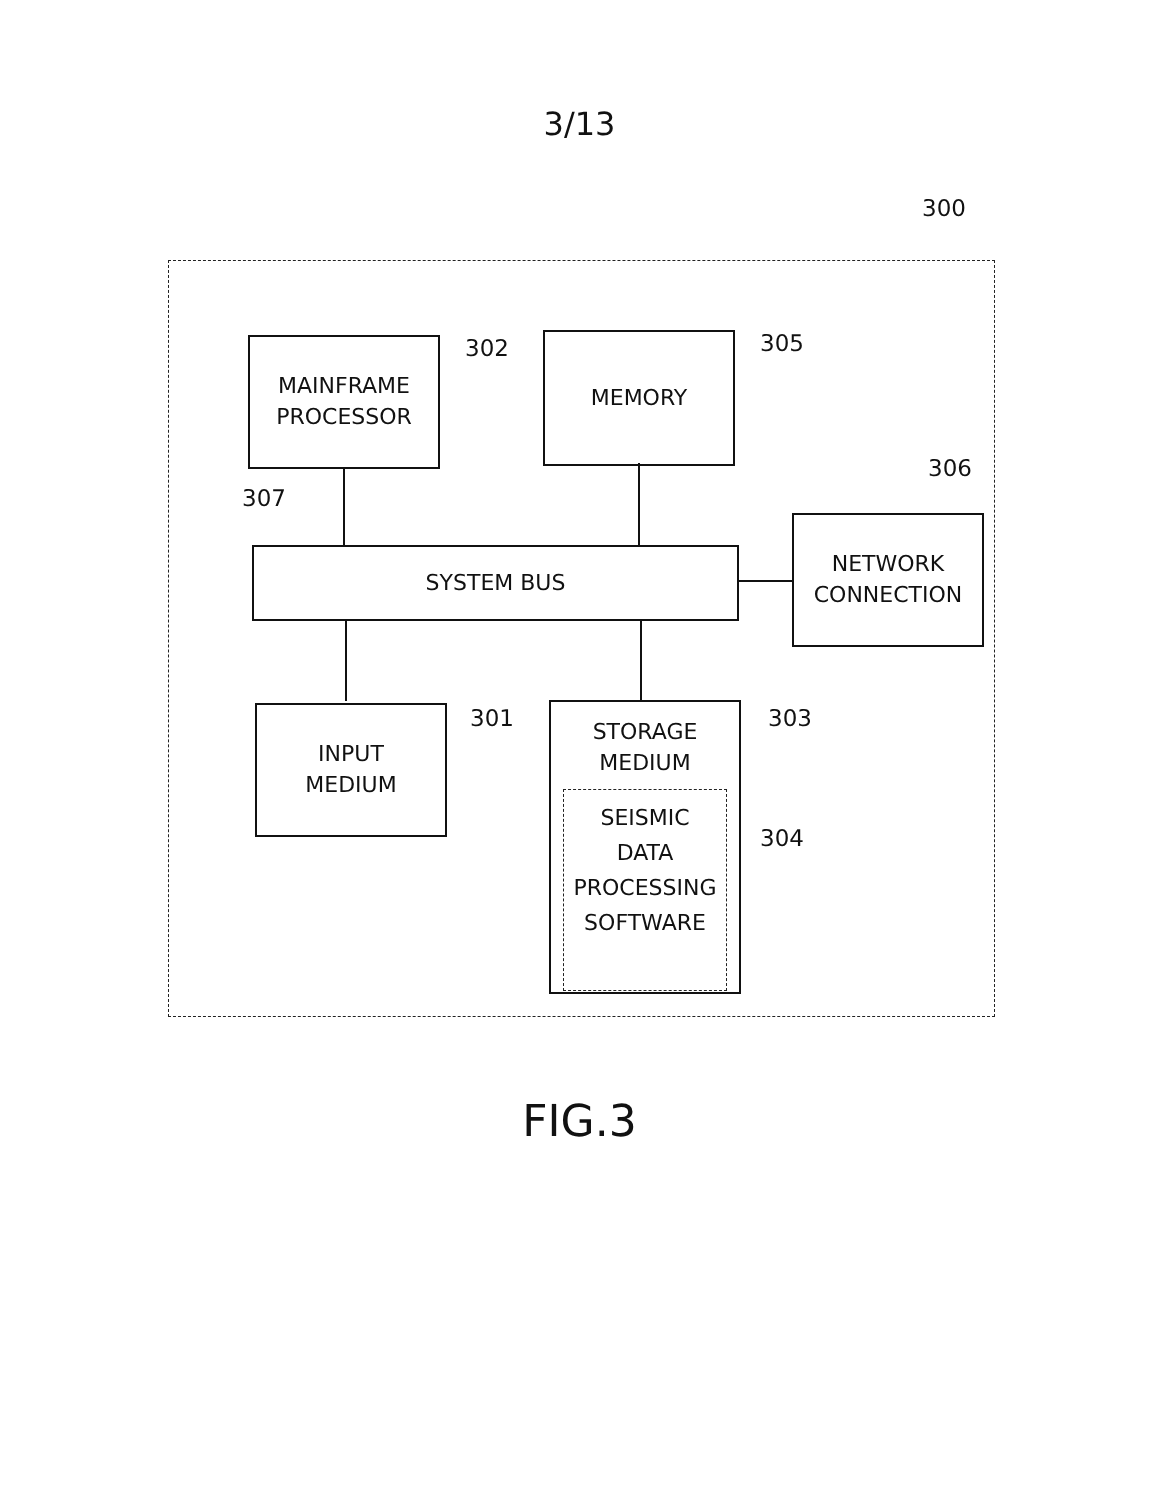3/13
300
MAINFRAME
PROCESSOR
302 MEMORY 305
307
306
SYSTEM BUS
NETWORK
CONNECTION
INPUT
MEDIUM
301
STORAGE
MEDIUM
SEISMIC
DATA
PROCESSING
SOFTWARE
303
304
FIG.3